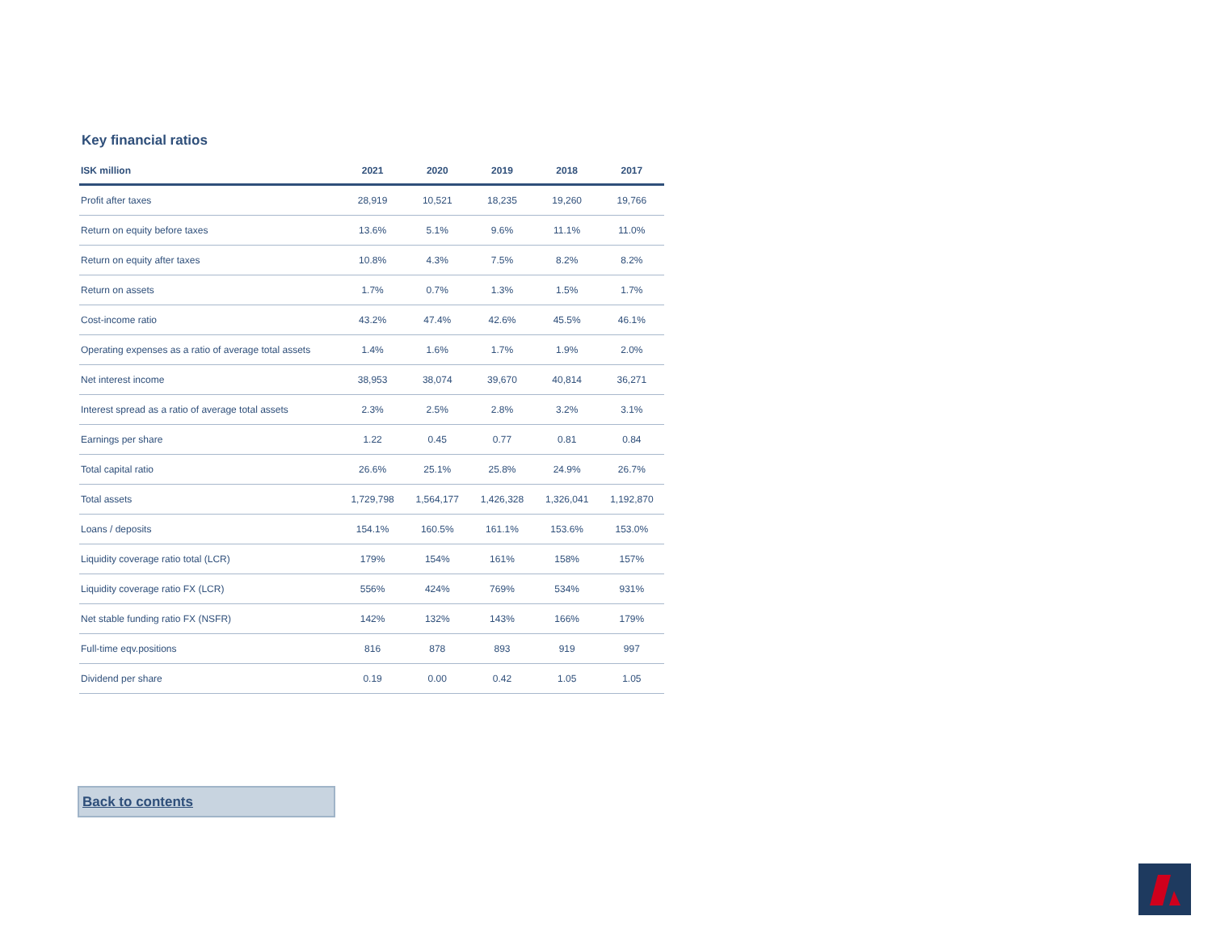Key financial ratios
| ISK million | 2021 | 2020 | 2019 | 2018 | 2017 |
| --- | --- | --- | --- | --- | --- |
| Profit after taxes | 28,919 | 10,521 | 18,235 | 19,260 | 19,766 |
| Return on equity before taxes | 13.6% | 5.1% | 9.6% | 11.1% | 11.0% |
| Return on equity after taxes | 10.8% | 4.3% | 7.5% | 8.2% | 8.2% |
| Return on assets | 1.7% | 0.7% | 1.3% | 1.5% | 1.7% |
| Cost-income ratio | 43.2% | 47.4% | 42.6% | 45.5% | 46.1% |
| Operating expenses as a ratio of average total assets | 1.4% | 1.6% | 1.7% | 1.9% | 2.0% |
| Net interest income | 38,953 | 38,074 | 39,670 | 40,814 | 36,271 |
| Interest spread as a ratio of average total assets | 2.3% | 2.5% | 2.8% | 3.2% | 3.1% |
| Earnings per share | 1.22 | 0.45 | 0.77 | 0.81 | 0.84 |
| Total capital ratio | 26.6% | 25.1% | 25.8% | 24.9% | 26.7% |
| Total assets | 1,729,798 | 1,564,177 | 1,426,328 | 1,326,041 | 1,192,870 |
| Loans / deposits | 154.1% | 160.5% | 161.1% | 153.6% | 153.0% |
| Liquidity coverage ratio total (LCR) | 179% | 154% | 161% | 158% | 157% |
| Liquidity coverage ratio FX (LCR) | 556% | 424% | 769% | 534% | 931% |
| Net stable funding ratio FX (NSFR) | 142% | 132% | 143% | 166% | 179% |
| Full-time eqv.positions | 816 | 878 | 893 | 919 | 997 |
| Dividend per share | 0.19 | 0.00 | 0.42 | 1.05 | 1.05 |
Back to contents